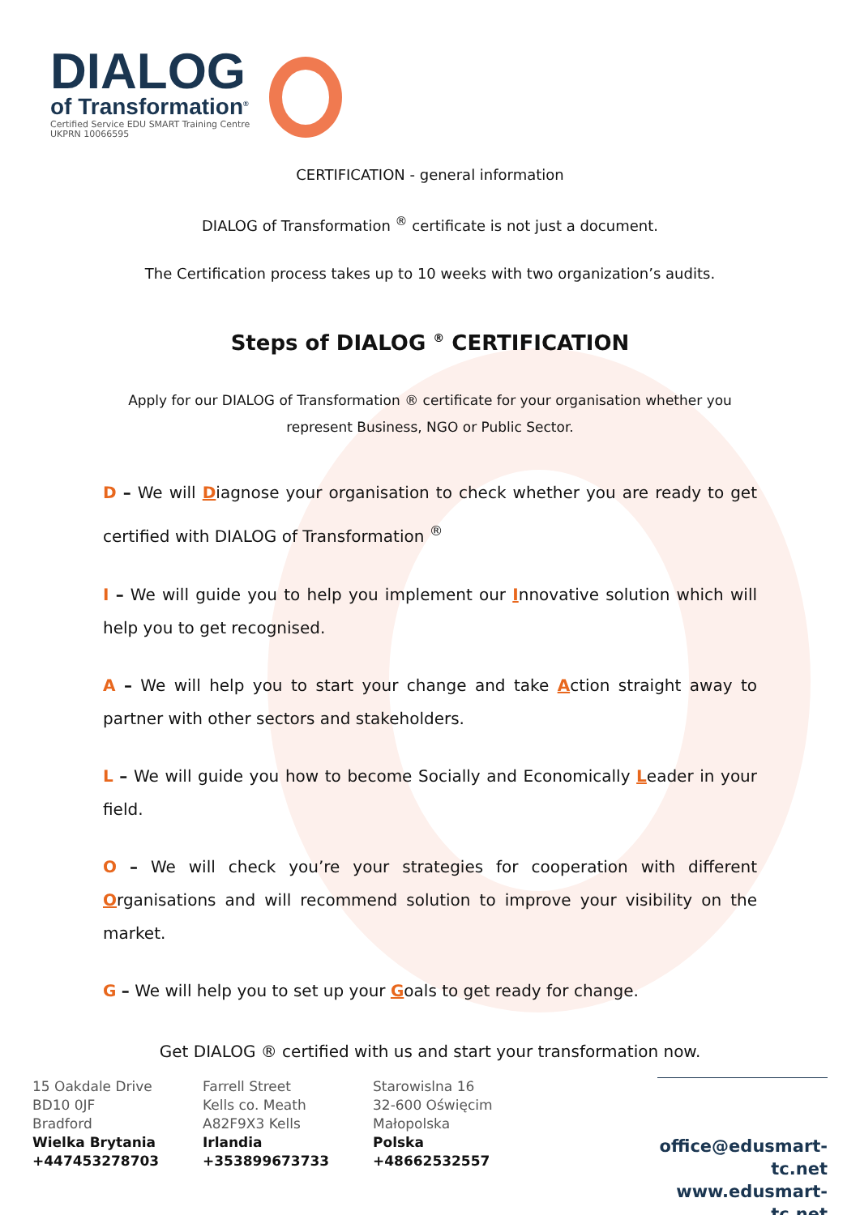DIALOG
of Transformation<sup>®</sup>
Certified Service EDU SMART Training Centre
UKPRN 10066595
CERTIFICATION - general information
DIALOG of Transformation <sup>®</sup> certificate is not just a document.
The Certification process takes up to 10 weeks with two organization’s audits.
Steps of DIALOG <sup>®</sup> CERTIFICATION
Apply for our DIALOG of Transformation ® certificate for your organisation whether you represent Business, NGO or Public Sector.
D – We will Diagnose your organisation to check whether you are ready to get certified with DIALOG of Transformation <sup>®</sup>
I – We will guide you to help you implement our Innovative solution which will help you to get recognised.
A – We will help you to start your change and take Action straight away to partner with other sectors and stakeholders.
L – We will guide you how to become Socially and Economically Leader in your field.
O – We will check you’re your strategies for cooperation with different Organisations and will recommend solution to improve your visibility on the market.
G – We will help you to set up your Goals to get ready for change.
Get DIALOG ® certified with us and start your transformation now.
15 Oakdale Drive
BD10 0JF
Bradford
Wielka Brytania
+447453278703
Farrell Street
Kells co. Meath
A82F9X3 Kells
Irlandia
+353899673733
Starowislna 16
32-600 Oświęcim
Małopolska
Polska
+48662532557
office@edusmart-tc.net
www.edusmart-tc.net